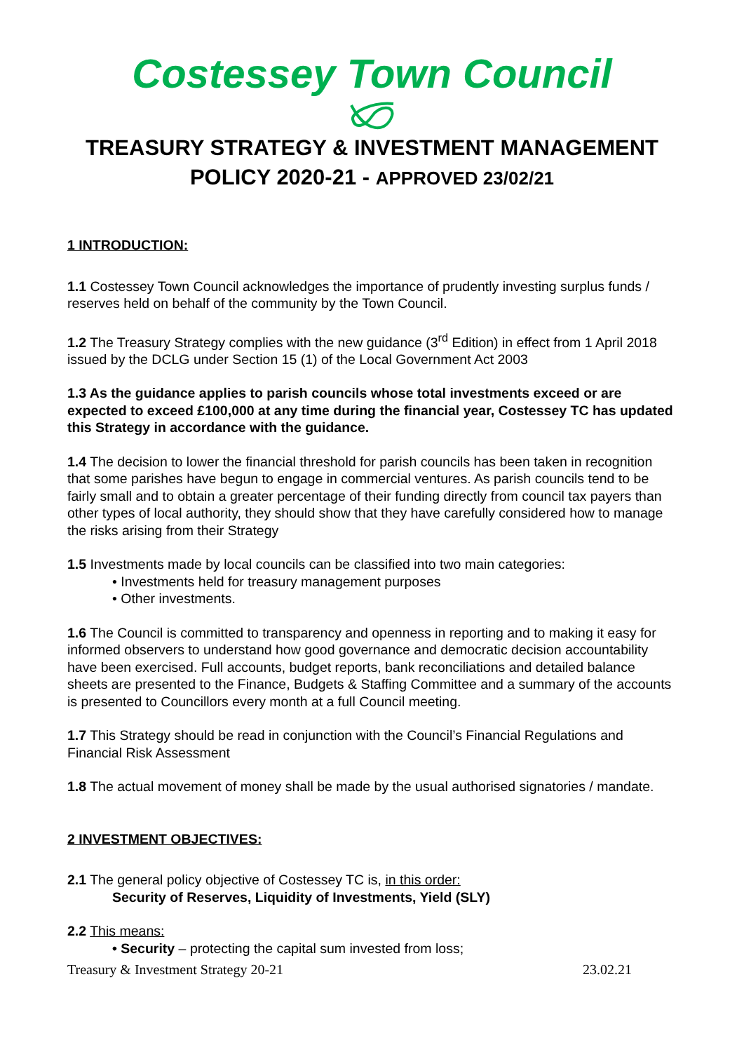Costessey Town Council
TREASURY STRATEGY & INVESTMENT MANAGEMENT POLICY 2020-21 - APPROVED 23/02/21
1 INTRODUCTION:
1.1 Costessey Town Council acknowledges the importance of prudently investing surplus funds / reserves held on behalf of the community by the Town Council.
1.2 The Treasury Strategy complies with the new guidance (3<sup>rd</sup> Edition) in effect from 1 April 2018 issued by the DCLG under Section 15 (1) of the Local Government Act 2003
1.3 As the guidance applies to parish councils whose total investments exceed or are expected to exceed £100,000 at any time during the financial year, Costessey TC has updated this Strategy in accordance with the guidance.
1.4 The decision to lower the financial threshold for parish councils has been taken in recognition that some parishes have begun to engage in commercial ventures. As parish councils tend to be fairly small and to obtain a greater percentage of their funding directly from council tax payers than other types of local authority, they should show that they have carefully considered how to manage the risks arising from their Strategy
1.5 Investments made by local councils can be classified into two main categories:
• Investments held for treasury management purposes
• Other investments.
1.6 The Council is committed to transparency and openness in reporting and to making it easy for informed observers to understand how good governance and democratic decision accountability have been exercised. Full accounts, budget reports, bank reconciliations and detailed balance sheets are presented to the Finance, Budgets & Staffing Committee and a summary of the accounts is presented to Councillors every month at a full Council meeting.
1.7 This Strategy should be read in conjunction with the Council’s Financial Regulations and Financial Risk Assessment
1.8 The actual movement of money shall be made by the usual authorised signatories / mandate.
2 INVESTMENT OBJECTIVES:
2.1 The general policy objective of Costessey TC is, in this order:
Security of Reserves, Liquidity of Investments, Yield (SLY)
2.2 This means:
• Security – protecting the capital sum invested from loss;
Treasury & Investment Strategy 20-21 23.02.21